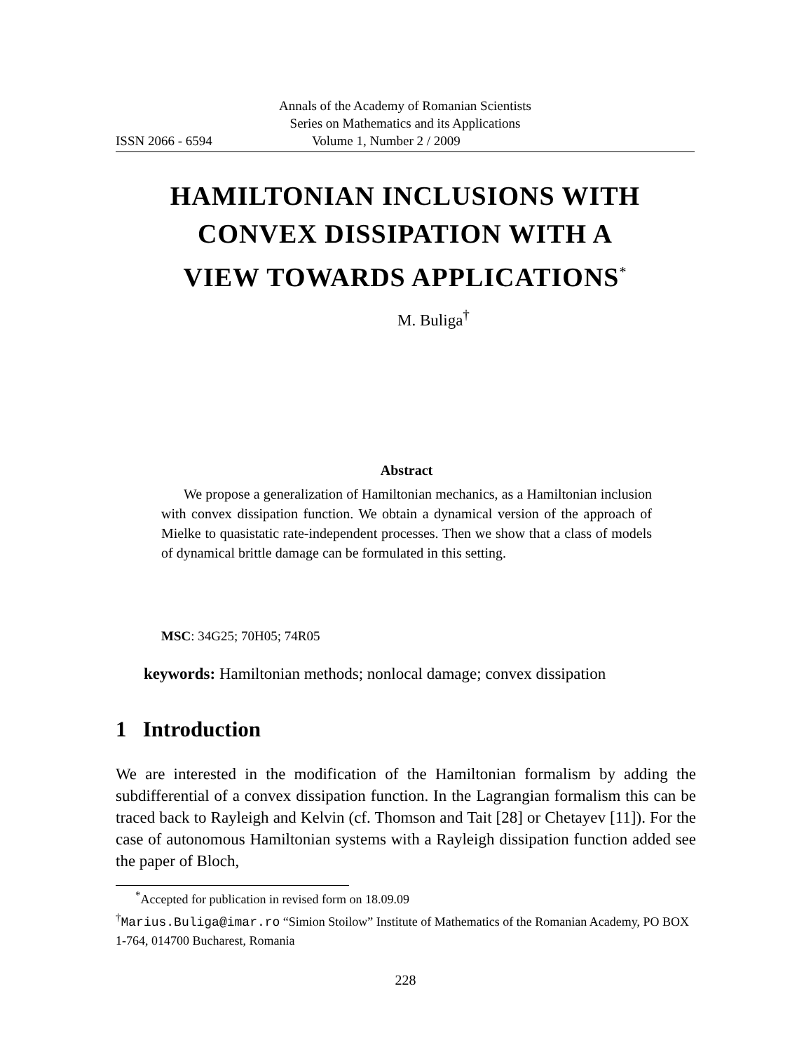Annals of the Academy of Romanian Scientists
Series on Mathematics and its Applications
ISSN 2066 - 6594 Volume 1, Number 2 / 2009
HAMILTONIAN INCLUSIONS WITH
CONVEX DISSIPATION WITH A
VIEW TOWARDS APPLICATIONS<sup>*</sup>
M. Buliga<sup>†</sup>
Abstract
We propose a generalization of Hamiltonian mechanics, as a Hamiltonian inclusion with convex dissipation function. We obtain a dynamical version of the approach of Mielke to quasistatic rate-independent processes. Then we show that a class of models of dynamical brittle damage can be formulated in this setting.
MSC: 34G25; 70H05; 74R05
keywords: Hamiltonian methods; nonlocal damage; convex dissipation
1 Introduction
We are interested in the modification of the Hamiltonian formalism by adding the subdifferential of a convex dissipation function. In the Lagrangian formalism this can be traced back to Rayleigh and Kelvin (cf. Thomson and Tait [28] or Chetayev [11]). For the case of autonomous Hamiltonian systems with a Rayleigh dissipation function added see the paper of Bloch,
<sup>*</sup> Accepted for publication in revised form on 18.09.09
<sup>†</sup> Marius.Buliga@imar.ro “Simion Stoilow” Institute of Mathematics of the Romanian Academy, PO BOX 1-764, 014700 Bucharest, Romania
228